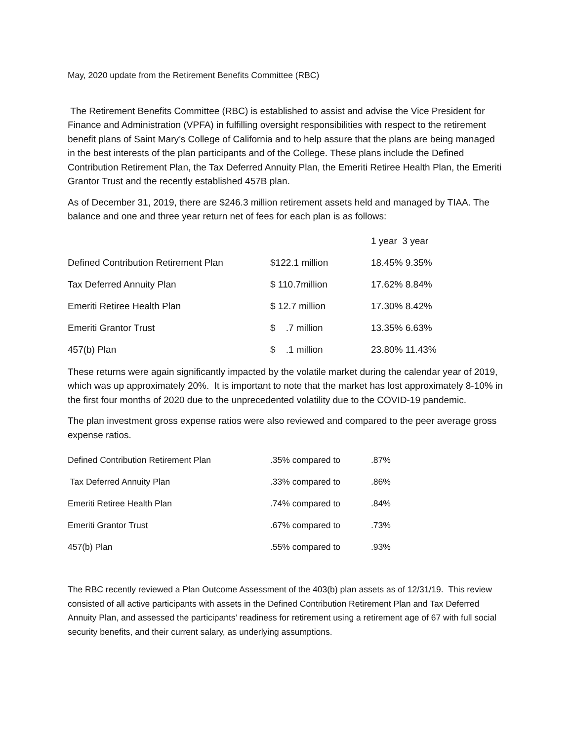May, 2020 update from the Retirement Benefits Committee (RBC)
The Retirement Benefits Committee (RBC) is established to assist and advise the Vice President for Finance and Administration (VPFA) in fulfilling oversight responsibilities with respect to the retirement benefit plans of Saint Mary’s College of California and to help assure that the plans are being managed in the best interests of the plan participants and of the College. These plans include the Defined Contribution Retirement Plan, the Tax Deferred Annuity Plan, the Emeriti Retiree Health Plan, the Emeriti Grantor Trust and the recently established 457B plan.
As of December 31, 2019, there are $246.3 million retirement assets held and managed by TIAA. The balance and one and three year return net of fees for each plan is as follows:
| | | 1 year 3 year |
| Defined Contribution Retirement Plan | $122.1 million | 18.45% 9.35% |
| Tax Deferred Annuity Plan | $ 110.7million | 17.62% 8.84% |
| Emeriti Retiree Health Plan | $ 12.7 million | 17.30% 8.42% |
| Emeriti Grantor Trust | $ .7 million | 13.35% 6.63% |
| 457(b) Plan | $ .1 million | 23.80% 11.43% |
These returns were again significantly impacted by the volatile market during the calendar year of 2019, which was up approximately 20%. It is important to note that the market has lost approximately 8-10% in the first four months of 2020 due to the unprecedented volatility due to the COVID-19 pandemic.
The plan investment gross expense ratios were also reviewed and compared to the peer average gross expense ratios.
| Defined Contribution Retirement Plan | .35% compared to | .87% |
| Tax Deferred Annuity Plan | .33% compared to | .86% |
| Emeriti Retiree Health Plan | .74% compared to | .84% |
| Emeriti Grantor Trust | .67% compared to | .73% |
| 457(b) Plan | .55% compared to | .93% |
The RBC recently reviewed a Plan Outcome Assessment of the 403(b) plan assets as of 12/31/19. This review consisted of all active participants with assets in the Defined Contribution Retirement Plan and Tax Deferred Annuity Plan, and assessed the participants’ readiness for retirement using a retirement age of 67 with full social security benefits, and their current salary, as underlying assumptions.